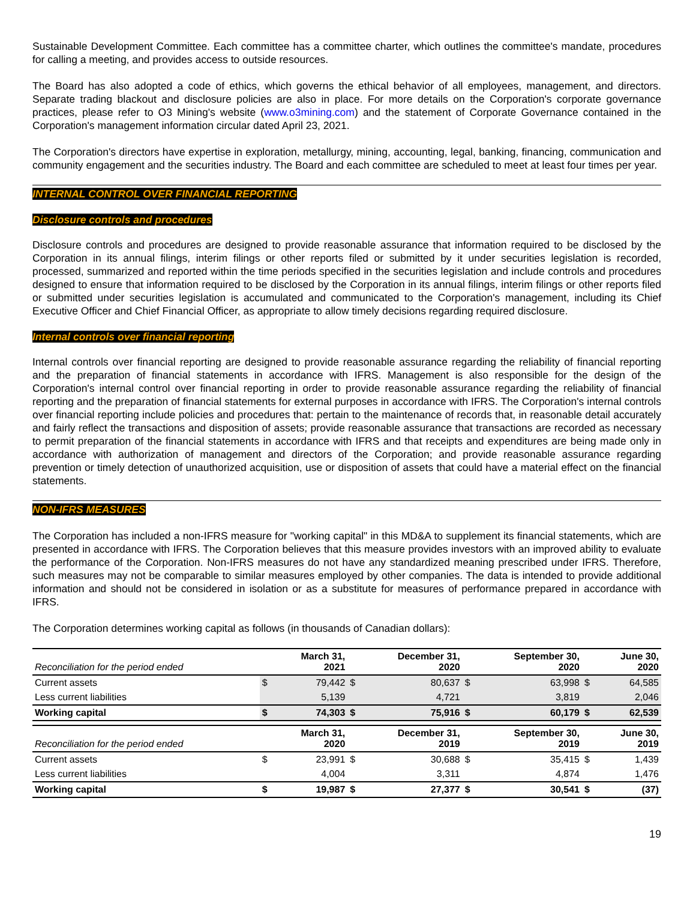Sustainable Development Committee. Each committee has a committee charter, which outlines the committee's mandate, procedures for calling a meeting, and provides access to outside resources.
The Board has also adopted a code of ethics, which governs the ethical behavior of all employees, management, and directors. Separate trading blackout and disclosure policies are also in place. For more details on the Corporation's corporate governance practices, please refer to O3 Mining's website (www.o3mining.com) and the statement of Corporate Governance contained in the Corporation's management information circular dated April 23, 2021.
The Corporation's directors have expertise in exploration, metallurgy, mining, accounting, legal, banking, financing, communication and community engagement and the securities industry. The Board and each committee are scheduled to meet at least four times per year.
INTERNAL CONTROL OVER FINANCIAL REPORTING
Disclosure controls and procedures
Disclosure controls and procedures are designed to provide reasonable assurance that information required to be disclosed by the Corporation in its annual filings, interim filings or other reports filed or submitted by it under securities legislation is recorded, processed, summarized and reported within the time periods specified in the securities legislation and include controls and procedures designed to ensure that information required to be disclosed by the Corporation in its annual filings, interim filings or other reports filed or submitted under securities legislation is accumulated and communicated to the Corporation's management, including its Chief Executive Officer and Chief Financial Officer, as appropriate to allow timely decisions regarding required disclosure.
Internal controls over financial reporting
Internal controls over financial reporting are designed to provide reasonable assurance regarding the reliability of financial reporting and the preparation of financial statements in accordance with IFRS. Management is also responsible for the design of the Corporation's internal control over financial reporting in order to provide reasonable assurance regarding the reliability of financial reporting and the preparation of financial statements for external purposes in accordance with IFRS. The Corporation's internal controls over financial reporting include policies and procedures that: pertain to the maintenance of records that, in reasonable detail accurately and fairly reflect the transactions and disposition of assets; provide reasonable assurance that transactions are recorded as necessary to permit preparation of the financial statements in accordance with IFRS and that receipts and expenditures are being made only in accordance with authorization of management and directors of the Corporation; and provide reasonable assurance regarding prevention or timely detection of unauthorized acquisition, use or disposition of assets that could have a material effect on the financial statements.
NON-IFRS MEASURES
The Corporation has included a non-IFRS measure for "working capital" in this MD&A to supplement its financial statements, which are presented in accordance with IFRS. The Corporation believes that this measure provides investors with an improved ability to evaluate the performance of the Corporation. Non-IFRS measures do not have any standardized meaning prescribed under IFRS. Therefore, such measures may not be comparable to similar measures employed by other companies. The data is intended to provide additional information and should not be considered in isolation or as a substitute for measures of performance prepared in accordance with IFRS.
The Corporation determines working capital as follows (in thousands of Canadian dollars):
| Reconciliation for the period ended | | March 31, 2021 | | December 31, 2020 | | September 30, 2020 | | June 30, 2020 |
| --- | --- | --- | --- | --- | --- | --- | --- | --- |
| Current assets | $ | 79,442 | $ | 80,637 | $ | 63,998 | $ | 64,585 |
| Less current liabilities | | 5,139 | | 4,721 | | 3,819 | | 2,046 |
| Working capital | $ | 74,303 | $ | 75,916 | $ | 60,179 | $ | 62,539 |
| Reconciliation for the period ended | | March 31, 2020 | | December 31, 2019 | | September 30, 2019 | | June 30, 2019 |
| Current assets | $ | 23,991 | $ | 30,688 | $ | 35,415 | $ | 1,439 |
| Less current liabilities | | 4,004 | | 3,311 | | 4,874 | | 1,476 |
| Working capital | $ | 19,987 | $ | 27,377 | $ | 30,541 | $ | (37) |
19